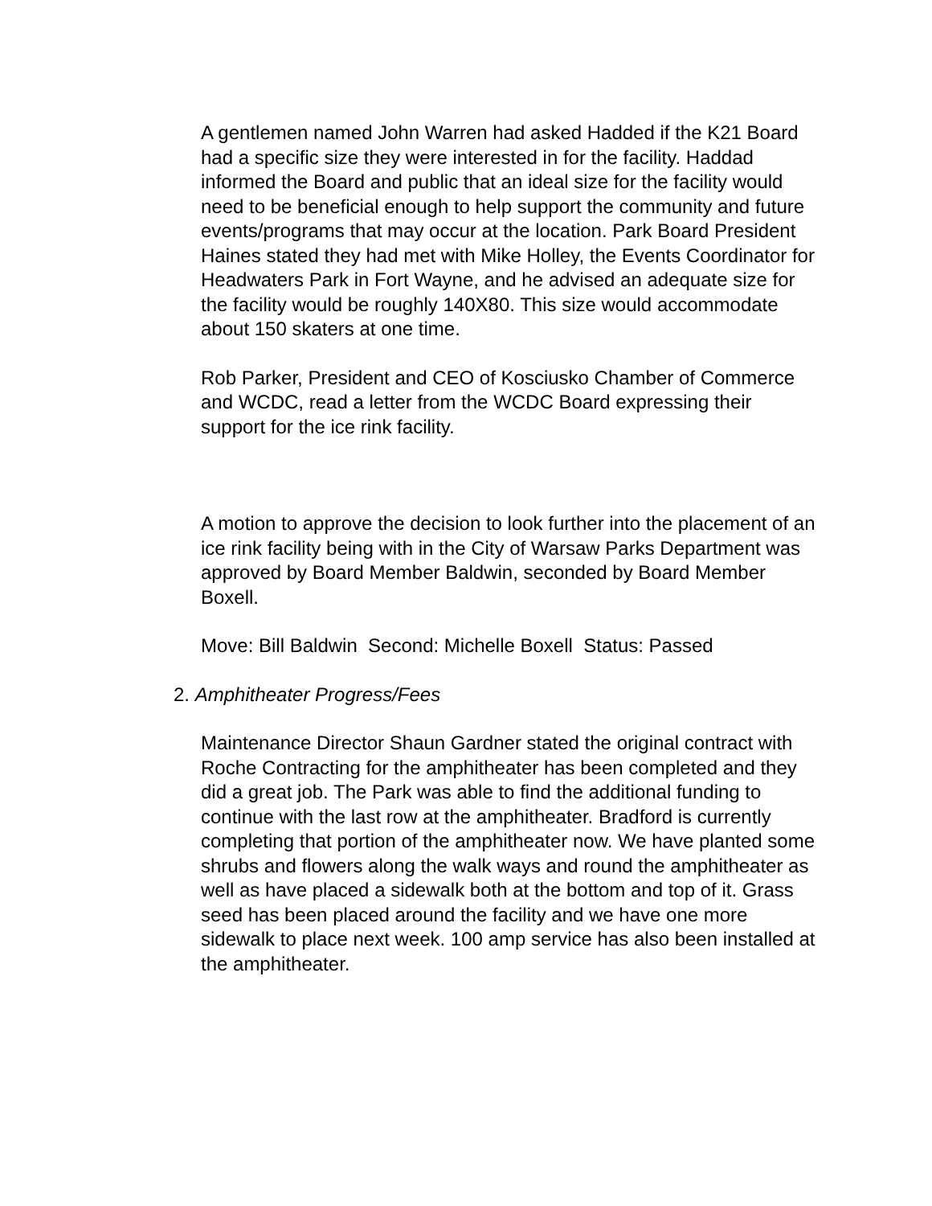A gentlemen named John Warren had asked Hadded if the K21 Board had a specific size they were interested in for the facility. Haddad informed the Board and public that an ideal size for the facility would need to be beneficial enough to help support the community and future events/programs that may occur at the location. Park Board President Haines stated they had met with Mike Holley, the Events Coordinator for Headwaters Park in Fort Wayne, and he advised an adequate size for the facility would be roughly 140X80. This size would accommodate about 150 skaters at one time.
Rob Parker, President and CEO of Kosciusko Chamber of Commerce and WCDC, read a letter from the WCDC Board expressing their support for the ice rink facility.
A motion to approve the decision to look further into the placement of an ice rink facility being with in the City of Warsaw Parks Department was approved by Board Member Baldwin, seconded by Board Member Boxell.
Move: Bill Baldwin Second: Michelle Boxell Status: Passed
2. Amphitheater Progress/Fees
Maintenance Director Shaun Gardner stated the original contract with Roche Contracting for the amphitheater has been completed and they did a great job. The Park was able to find the additional funding to continue with the last row at the amphitheater. Bradford is currently completing that portion of the amphitheater now. We have planted some shrubs and flowers along the walk ways and round the amphitheater as well as have placed a sidewalk both at the bottom and top of it. Grass seed has been placed around the facility and we have one more sidewalk to place next week. 100 amp service has also been installed at the amphitheater.